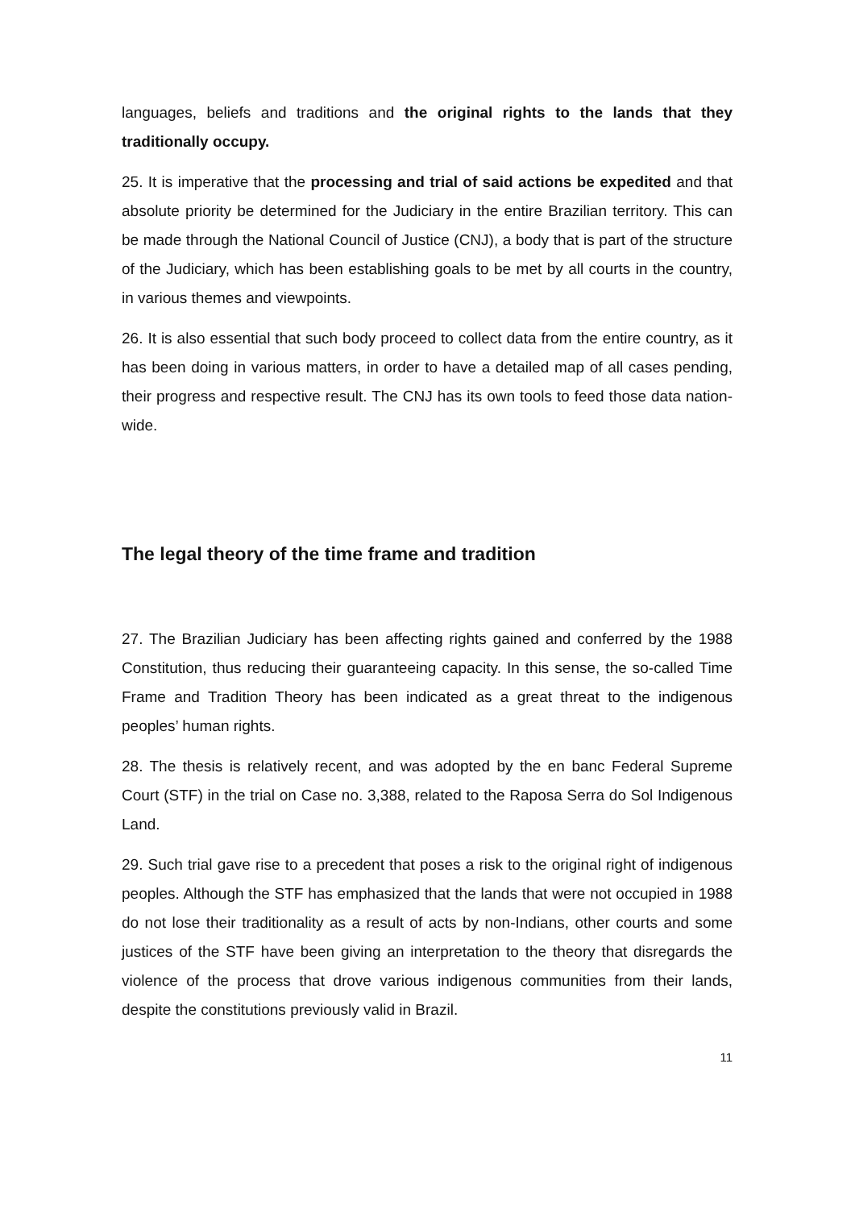languages, beliefs and traditions and the original rights to the lands that they traditionally occupy.
25. It is imperative that the processing and trial of said actions be expedited and that absolute priority be determined for the Judiciary in the entire Brazilian territory. This can be made through the National Council of Justice (CNJ), a body that is part of the structure of the Judiciary, which has been establishing goals to be met by all courts in the country, in various themes and viewpoints.
26. It is also essential that such body proceed to collect data from the entire country, as it has been doing in various matters, in order to have a detailed map of all cases pending, their progress and respective result. The CNJ has its own tools to feed those data nation-wide.
The legal theory of the time frame and tradition
27. The Brazilian Judiciary has been affecting rights gained and conferred by the 1988 Constitution, thus reducing their guaranteeing capacity. In this sense, the so-called Time Frame and Tradition Theory has been indicated as a great threat to the indigenous peoples’ human rights.
28. The thesis is relatively recent, and was adopted by the en banc Federal Supreme Court (STF) in the trial on Case no. 3,388, related to the Raposa Serra do Sol Indigenous Land.
29. Such trial gave rise to a precedent that poses a risk to the original right of indigenous peoples. Although the STF has emphasized that the lands that were not occupied in 1988 do not lose their traditionality as a result of acts by non-Indians, other courts and some justices of the STF have been giving an interpretation to the theory that disregards the violence of the process that drove various indigenous communities from their lands, despite the constitutions previously valid in Brazil.
11